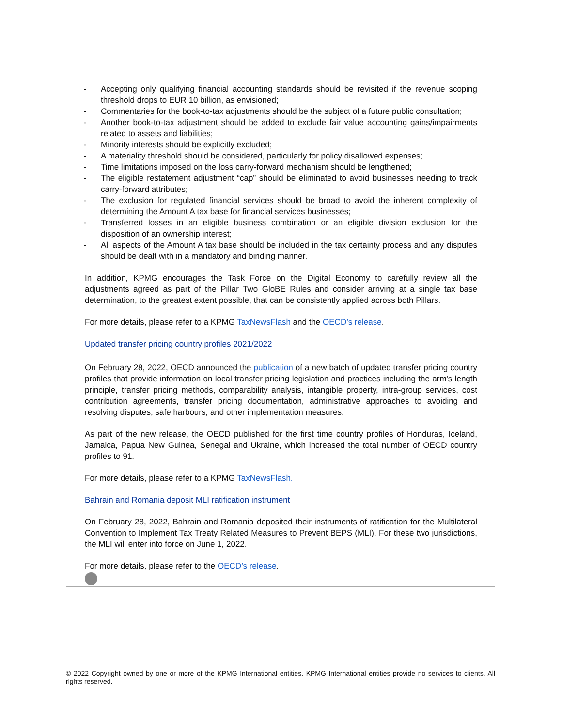- Accepting only qualifying financial accounting standards should be revisited if the revenue scoping threshold drops to EUR 10 billion, as envisioned;
- Commentaries for the book-to-tax adjustments should be the subject of a future public consultation;
- Another book-to-tax adjustment should be added to exclude fair value accounting gains/impairments related to assets and liabilities;
- Minority interests should be explicitly excluded;
- A materiality threshold should be considered, particularly for policy disallowed expenses;
- Time limitations imposed on the loss carry-forward mechanism should be lengthened;
- The eligible restatement adjustment “cap” should be eliminated to avoid businesses needing to track carry-forward attributes;
- The exclusion for regulated financial services should be broad to avoid the inherent complexity of determining the Amount A tax base for financial services businesses;
- Transferred losses in an eligible business combination or an eligible division exclusion for the disposition of an ownership interest;
- All aspects of the Amount A tax base should be included in the tax certainty process and any disputes should be dealt with in a mandatory and binding manner.
In addition, KPMG encourages the Task Force on the Digital Economy to carefully review all the adjustments agreed as part of the Pillar Two GloBE Rules and consider arriving at a single tax base determination, to the greatest extent possible, that can be consistently applied across both Pillars.
For more details, please refer to a KPMG TaxNewsFlash and the OECD’s release.
Updated transfer pricing country profiles 2021/2022
On February 28, 2022, OECD announced the publication of a new batch of updated transfer pricing country profiles that provide information on local transfer pricing legislation and practices including the arm's length principle, transfer pricing methods, comparability analysis, intangible property, intra-group services, cost contribution agreements, transfer pricing documentation, administrative approaches to avoiding and resolving disputes, safe harbours, and other implementation measures.
As part of the new release, the OECD published for the first time country profiles of Honduras, Iceland, Jamaica, Papua New Guinea, Senegal and Ukraine, which increased the total number of OECD country profiles to 91.
For more details, please refer to a KPMG TaxNewsFlash.
Bahrain and Romania deposit MLI ratification instrument
On February 28, 2022, Bahrain and Romania deposited their instruments of ratification for the Multilateral Convention to Implement Tax Treaty Related Measures to Prevent BEPS (MLI). For these two jurisdictions, the MLI will enter into force on June 1, 2022.
For more details, please refer to the OECD’s release.
© 2022 Copyright owned by one or more of the KPMG International entities. KPMG International entities provide no services to clients. All rights reserved.